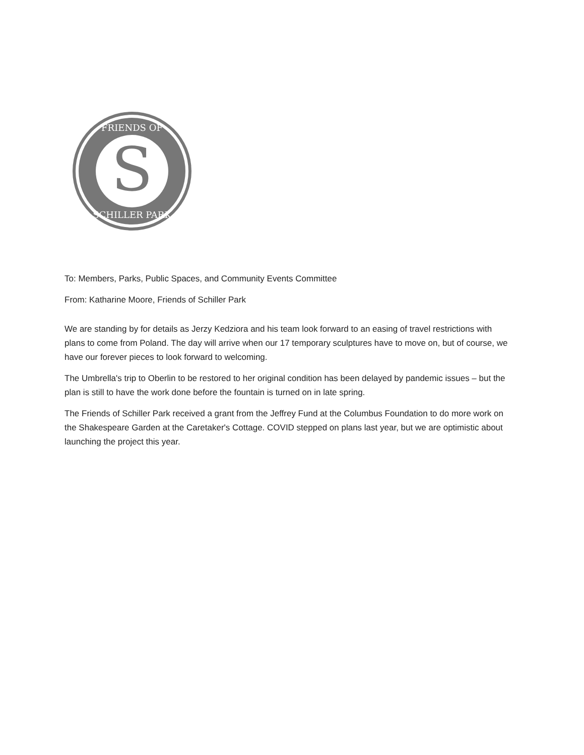S
FRIENDS OF
SCHILLER PARK
To: Members, Parks, Public Spaces, and Community Events Committee
From: Katharine Moore, Friends of Schiller Park
We are standing by for details as Jerzy Kedziora and his team look forward to an easing of travel restrictions with plans to come from Poland. The day will arrive when our 17 temporary sculptures have to move on, but of course, we have our forever pieces to look forward to welcoming.
The Umbrella's trip to Oberlin to be restored to her original condition has been delayed by pandemic issues – but the plan is still to have the work done before the fountain is turned on in late spring.
The Friends of Schiller Park received a grant from the Jeffrey Fund at the Columbus Foundation to do more work on the Shakespeare Garden at the Caretaker's Cottage. COVID stepped on plans last year, but we are optimistic about launching the project this year.